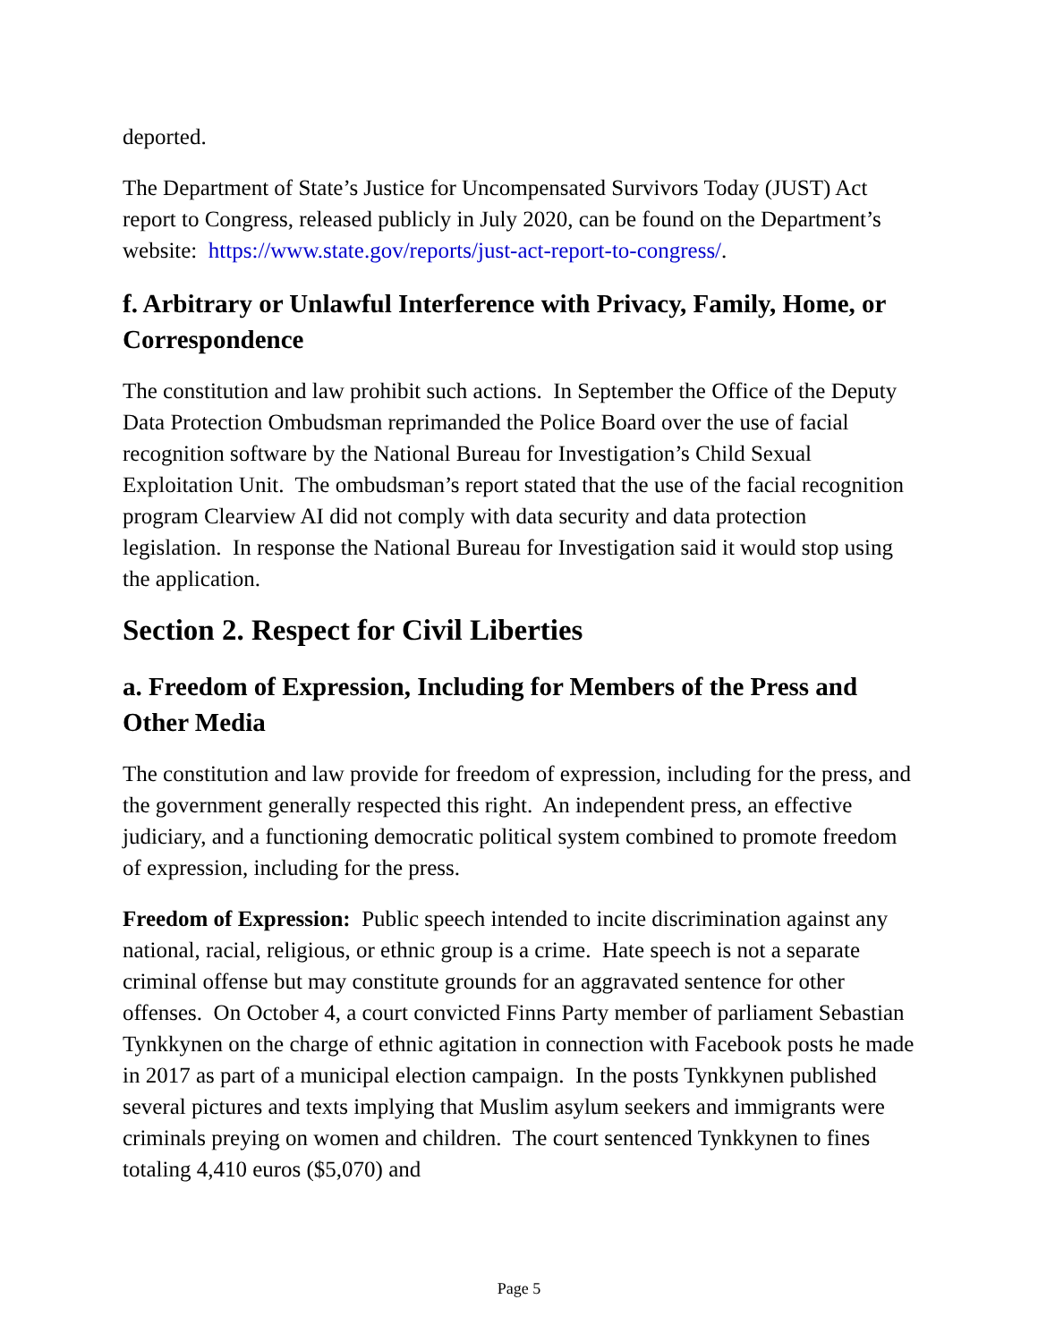deported.
The Department of State’s Justice for Uncompensated Survivors Today (JUST) Act report to Congress, released publicly in July 2020, can be found on the Department’s website: https://www.state.gov/reports/just-act-report-to-congress/.
f. Arbitrary or Unlawful Interference with Privacy, Family, Home, or Correspondence
The constitution and law prohibit such actions. In September the Office of the Deputy Data Protection Ombudsman reprimanded the Police Board over the use of facial recognition software by the National Bureau for Investigation’s Child Sexual Exploitation Unit. The ombudsman’s report stated that the use of the facial recognition program Clearview AI did not comply with data security and data protection legislation. In response the National Bureau for Investigation said it would stop using the application.
Section 2. Respect for Civil Liberties
a. Freedom of Expression, Including for Members of the Press and Other Media
The constitution and law provide for freedom of expression, including for the press, and the government generally respected this right. An independent press, an effective judiciary, and a functioning democratic political system combined to promote freedom of expression, including for the press.
Freedom of Expression: Public speech intended to incite discrimination against any national, racial, religious, or ethnic group is a crime. Hate speech is not a separate criminal offense but may constitute grounds for an aggravated sentence for other offenses. On October 4, a court convicted Finns Party member of parliament Sebastian Tynkkynen on the charge of ethnic agitation in connection with Facebook posts he made in 2017 as part of a municipal election campaign. In the posts Tynkkynen published several pictures and texts implying that Muslim asylum seekers and immigrants were criminals preying on women and children. The court sentenced Tynkkynen to fines totaling 4,410 euros ($5,070) and
Page 5